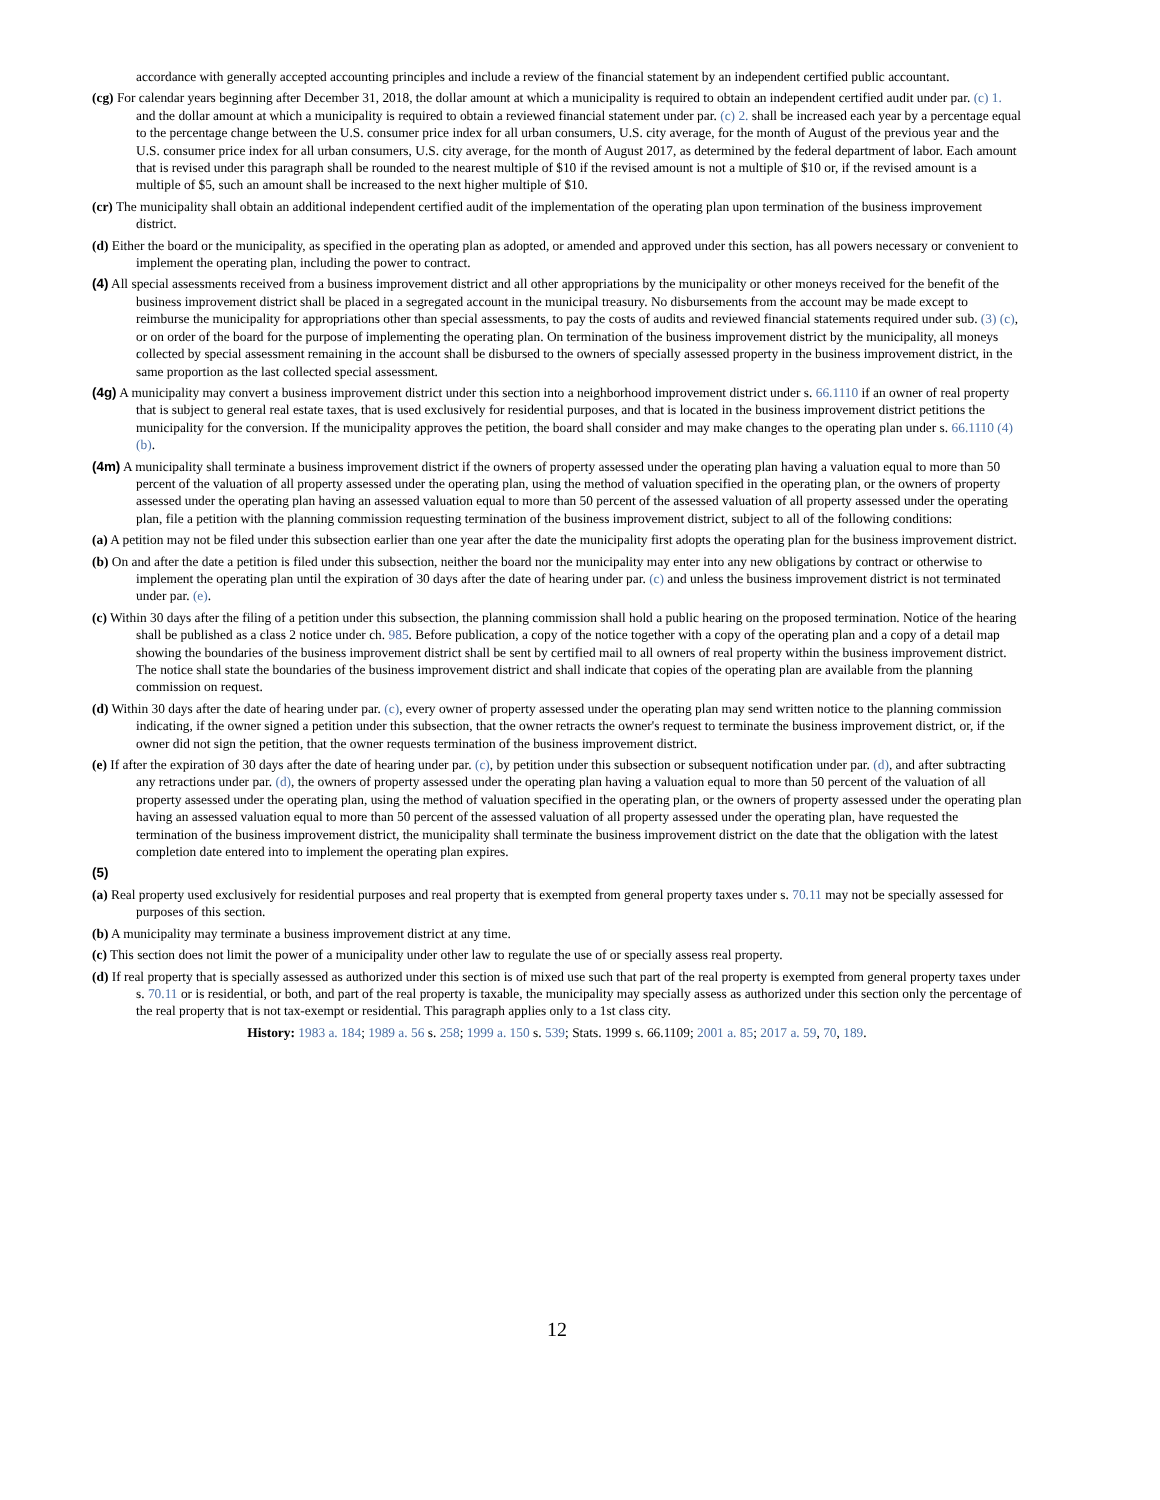accordance with generally accepted accounting principles and include a review of the financial statement by an independent certified public accountant.
(cg) For calendar years beginning after December 31, 2018, the dollar amount at which a municipality is required to obtain an independent certified audit under par. (c) 1. and the dollar amount at which a municipality is required to obtain a reviewed financial statement under par. (c) 2. shall be increased each year by a percentage equal to the percentage change between the U.S. consumer price index for all urban consumers, U.S. city average, for the month of August of the previous year and the U.S. consumer price index for all urban consumers, U.S. city average, for the month of August 2017, as determined by the federal department of labor. Each amount that is revised under this paragraph shall be rounded to the nearest multiple of $10 if the revised amount is not a multiple of $10 or, if the revised amount is a multiple of $5, such an amount shall be increased to the next higher multiple of $10.
(cr) The municipality shall obtain an additional independent certified audit of the implementation of the operating plan upon termination of the business improvement district.
(d) Either the board or the municipality, as specified in the operating plan as adopted, or amended and approved under this section, has all powers necessary or convenient to implement the operating plan, including the power to contract.
(4) All special assessments received from a business improvement district and all other appropriations by the municipality or other moneys received for the benefit of the business improvement district shall be placed in a segregated account in the municipal treasury. No disbursements from the account may be made except to reimburse the municipality for appropriations other than special assessments, to pay the costs of audits and reviewed financial statements required under sub. (3) (c), or on order of the board for the purpose of implementing the operating plan. On termination of the business improvement district by the municipality, all moneys collected by special assessment remaining in the account shall be disbursed to the owners of specially assessed property in the business improvement district, in the same proportion as the last collected special assessment.
(4g) A municipality may convert a business improvement district under this section into a neighborhood improvement district under s. 66.1110 if an owner of real property that is subject to general real estate taxes, that is used exclusively for residential purposes, and that is located in the business improvement district petitions the municipality for the conversion. If the municipality approves the petition, the board shall consider and may make changes to the operating plan under s. 66.1110 (4) (b).
(4m) A municipality shall terminate a business improvement district if the owners of property assessed under the operating plan having a valuation equal to more than 50 percent of the valuation of all property assessed under the operating plan, using the method of valuation specified in the operating plan, or the owners of property assessed under the operating plan having an assessed valuation equal to more than 50 percent of the assessed valuation of all property assessed under the operating plan, file a petition with the planning commission requesting termination of the business improvement district, subject to all of the following conditions:
(a) A petition may not be filed under this subsection earlier than one year after the date the municipality first adopts the operating plan for the business improvement district.
(b) On and after the date a petition is filed under this subsection, neither the board nor the municipality may enter into any new obligations by contract or otherwise to implement the operating plan until the expiration of 30 days after the date of hearing under par. (c) and unless the business improvement district is not terminated under par. (e).
(c) Within 30 days after the filing of a petition under this subsection, the planning commission shall hold a public hearing on the proposed termination. Notice of the hearing shall be published as a class 2 notice under ch. 985. Before publication, a copy of the notice together with a copy of the operating plan and a copy of a detail map showing the boundaries of the business improvement district shall be sent by certified mail to all owners of real property within the business improvement district. The notice shall state the boundaries of the business improvement district and shall indicate that copies of the operating plan are available from the planning commission on request.
(d) Within 30 days after the date of hearing under par. (c), every owner of property assessed under the operating plan may send written notice to the planning commission indicating, if the owner signed a petition under this subsection, that the owner retracts the owner's request to terminate the business improvement district, or, if the owner did not sign the petition, that the owner requests termination of the business improvement district.
(e) If after the expiration of 30 days after the date of hearing under par. (c), by petition under this subsection or subsequent notification under par. (d), and after subtracting any retractions under par. (d), the owners of property assessed under the operating plan having a valuation equal to more than 50 percent of the valuation of all property assessed under the operating plan, using the method of valuation specified in the operating plan, or the owners of property assessed under the operating plan having an assessed valuation equal to more than 50 percent of the assessed valuation of all property assessed under the operating plan, have requested the termination of the business improvement district, the municipality shall terminate the business improvement district on the date that the obligation with the latest completion date entered into to implement the operating plan expires.
(5)
(a) Real property used exclusively for residential purposes and real property that is exempted from general property taxes under s. 70.11 may not be specially assessed for purposes of this section.
(b) A municipality may terminate a business improvement district at any time.
(c) This section does not limit the power of a municipality under other law to regulate the use of or specially assess real property.
(d) If real property that is specially assessed as authorized under this section is of mixed use such that part of the real property is exempted from general property taxes under s. 70.11 or is residential, or both, and part of the real property is taxable, the municipality may specially assess as authorized under this section only the percentage of the real property that is not tax-exempt or residential. This paragraph applies only to a 1st class city.
History: 1983 a. 184; 1989 a. 56 s. 258; 1999 a. 150 s. 539; Stats. 1999 s. 66.1109; 2001 a. 85; 2017 a. 59, 70, 189.
12